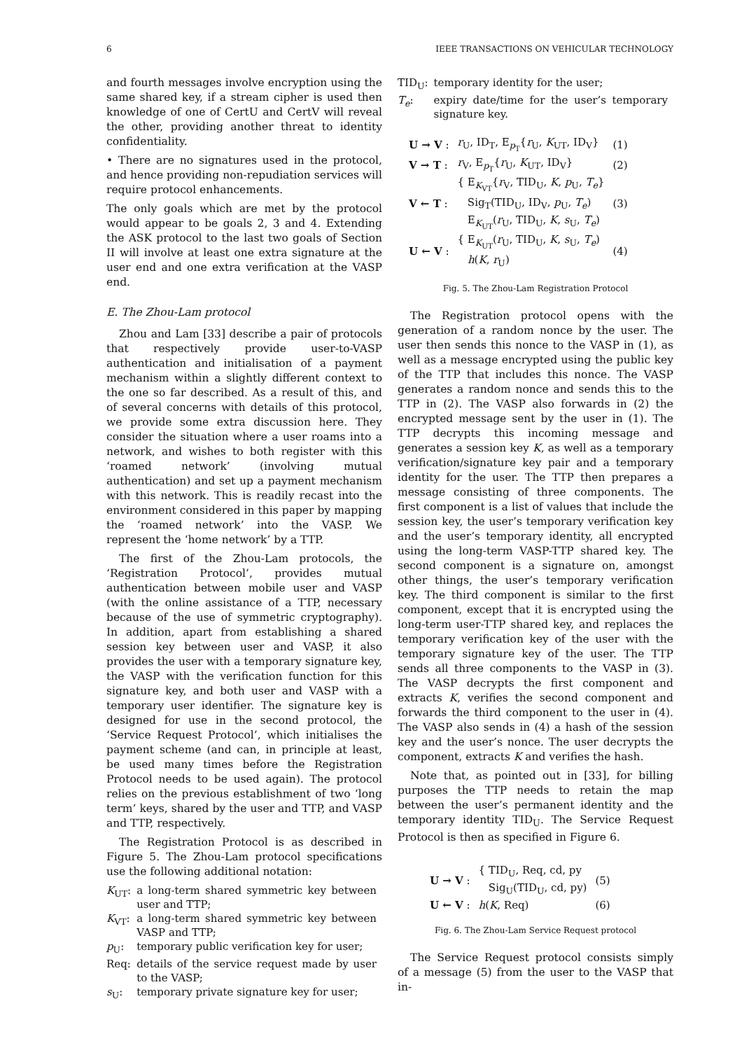6 IEEE TRANSACTIONS ON VEHICULAR TECHNOLOGY
and fourth messages involve encryption using the same shared key, if a stream cipher is used then knowledge of one of CertU and CertV will reveal the other, providing another threat to identity confidentiality.
• There are no signatures used in the protocol, and hence providing non-repudiation services will require protocol enhancements.
The only goals which are met by the protocol would appear to be goals 2, 3 and 4. Extending the ASK protocol to the last two goals of Section II will involve at least one extra signature at the user end and one extra verification at the VASP end.
E. The Zhou-Lam protocol
Zhou and Lam [33] describe a pair of protocols that respectively provide user-to-VASP authentication and initialisation of a payment mechanism within a slightly different context to the one so far described. As a result of this, and of several concerns with details of this protocol, we provide some extra discussion here. They consider the situation where a user roams into a network, and wishes to both register with this ‘roamed network’ (involving mutual authentication) and set up a payment mechanism with this network. This is readily recast into the environment considered in this paper by mapping the ‘roamed network’ into the VASP. We represent the ‘home network’ by a TTP.
The first of the Zhou-Lam protocols, the ‘Registration Protocol’, provides mutual authentication between mobile user and VASP (with the online assistance of a TTP, necessary because of the use of symmetric cryptography). In addition, apart from establishing a shared session key between user and VASP, it also provides the user with a temporary signature key, the VASP with the verification function for this signature key, and both user and VASP with a temporary user identifier. The signature key is designed for use in the second protocol, the ‘Service Request Protocol’, which initialises the payment scheme (and can, in principle at least, be used many times before the Registration Protocol needs to be used again). The protocol relies on the previous establishment of two ‘long term’ keys, shared by the user and TTP, and VASP and TTP, respectively.
The Registration Protocol is as described in Figure 5. The Zhou-Lam protocol specifications use the following additional notation:
| K<sub>UT</sub>: | a long-term shared symmetric key between user and TTP; |
| K<sub>VT</sub>: | a long-term shared symmetric key between VASP and TTP; |
| p<sub>U</sub>: | temporary public verification key for user; |
| Req: | details of the service request made by user to the VASP; |
| s<sub>U</sub>: | temporary private signature key for user; |
| TID<sub>U</sub>: | temporary identity for the user; |
| T<sub>e</sub> : | expiry date/time for the user’s temporary signature key. |
| U → V : | r<sub>U</sub>, ID<sub>T</sub>, E<sub>p<sub>T</sub></sub>{ r<sub>U</sub>, K<sub>UT</sub>, ID<sub>V</sub>} | (1) |
| V → T : | r<sub>V</sub>, E<sub>p<sub>T</sub></sub>{ r<sub>U</sub>, K<sub>UT</sub>, ID<sub>V</sub>} | (2) |
| V ← T : | { E<sub>K<sub>VT</sub></sub>{ r<sub>V</sub>, TID<sub>U</sub>, K , p<sub>U</sub>, T<sub>e</sub> } Sig<sub>T</sub>(TID<sub>U</sub>, ID<sub>V</sub>, p<sub>U</sub>, T<sub>e</sub> ) E<sub>K<sub>UT</sub></sub>( r<sub>U</sub>, TID<sub>U</sub>, K , s<sub>U</sub>, T<sub>e</sub> ) | (3) |
| U ← V : | { E<sub>K<sub>UT</sub></sub>( r<sub>U</sub>, TID<sub>U</sub>, K , s<sub>U</sub>, T<sub>e</sub> ) h ( K , r<sub>U</sub>) | (4) |
Fig. 5. The Zhou-Lam Registration Protocol
The Registration protocol opens with the generation of a random nonce by the user. The user then sends this nonce to the VASP in (1), as well as a message encrypted using the public key of the TTP that includes this nonce. The VASP generates a random nonce and sends this to the TTP in (2). The VASP also forwards in (2) the encrypted message sent by the user in (1). The TTP decrypts this incoming message and generates a session key K, as well as a temporary verification/signature key pair and a temporary identity for the user. The TTP then prepares a message consisting of three components. The first component is a list of values that include the session key, the user’s temporary verification key and the user’s temporary identity, all encrypted using the long-term VASP-TTP shared key. The second component is a signature on, amongst other things, the user’s temporary verification key. The third component is similar to the first component, except that it is encrypted using the long-term user-TTP shared key, and replaces the temporary verification key of the user with the temporary signature key of the user. The TTP sends all three components to the VASP in (3). The VASP decrypts the first component and extracts K, verifies the second component and forwards the third component to the user in (4). The VASP also sends in (4) a hash of the session key and the user’s nonce. The user decrypts the component, extracts K and verifies the hash.
Note that, as pointed out in [33], for billing purposes the TTP needs to retain the map between the user’s permanent identity and the temporary identity TID<sub>U</sub>. The Service Request Protocol is then as specified in Figure 6.
| U → V : | { TID<sub>U</sub>, Req, cd, py Sig<sub>U</sub>(TID<sub>U</sub>, cd, py) | (5) |
| U ← V : | h ( K , Req) | (6) |
Fig. 6. The Zhou-Lam Service Request protocol
The Service Request protocol consists simply of a message (5) from the user to the VASP that in-